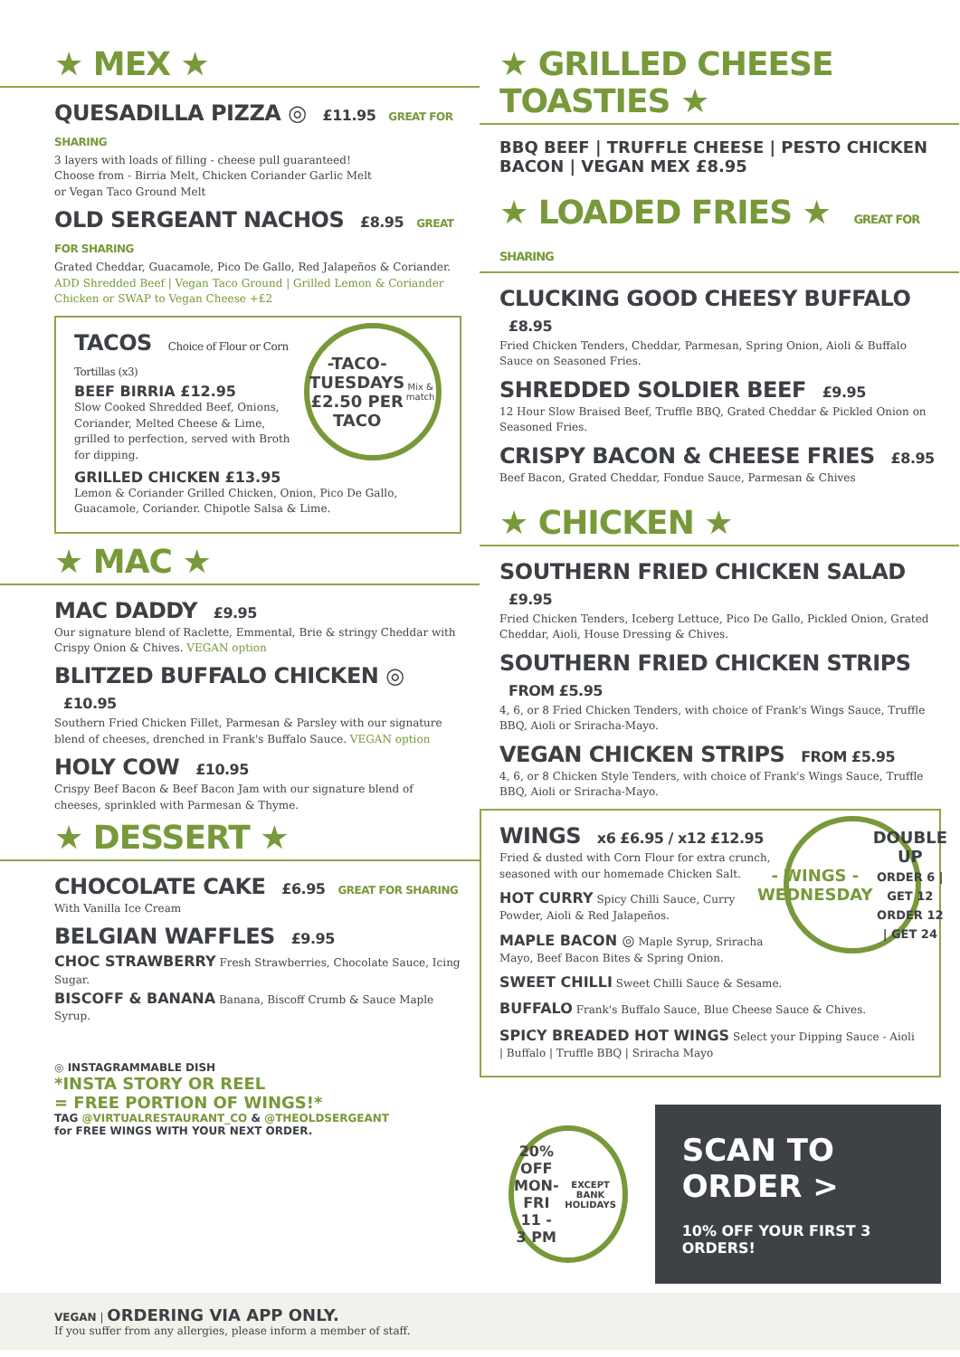★ MEX ★
QUESADILLA PIZZA ◎ £11.95 GREAT FOR SHARING
3 layers with loads of filling - cheese pull guaranteed!
Choose from - Birria Melt, Chicken Coriander Garlic Melt
or Vegan Taco Ground Melt
OLD SERGEANT NACHOS £8.95 GREAT FOR SHARING
Grated Cheddar, Guacamole, Pico De Gallo, Red Jalapeños & Coriander. ADD Shredded Beef | Vegan Taco Ground | Grilled Lemon & Coriander Chicken or SWAP to Vegan Cheese +£2
-TACO-
TUESDAYS
£2.50 PER TACO
Mix & match
TACOS Choice of Flour or Corn Tortillas (x3)
BEEF BIRRIA £12.95
Slow Cooked Shredded Beef, Onions, Coriander, Melted Cheese & Lime, grilled to perfection, served with Broth for dipping.
GRILLED CHICKEN £13.95
Lemon & Coriander Grilled Chicken, Onion, Pico De Gallo, Guacamole, Coriander. Chipotle Salsa & Lime.
★ MAC ★
MAC DADDY £9.95
Our signature blend of Raclette, Emmental, Brie & stringy Cheddar with Crispy Onion & Chives. VEGAN option
BLITZED BUFFALO CHICKEN ◎ £10.95
Southern Fried Chicken Fillet, Parmesan & Parsley with our signature blend of cheeses, drenched in Frank's Buffalo Sauce. VEGAN option
HOLY COW £10.95
Crispy Beef Bacon & Beef Bacon Jam with our signature blend of cheeses, sprinkled with Parmesan & Thyme.
★ DESSERT ★
CHOCOLATE CAKE £6.95 GREAT FOR SHARING
With Vanilla Ice Cream
BELGIAN WAFFLES £9.95
CHOC STRAWBERRY Fresh Strawberries, Chocolate Sauce, Icing Sugar.
BISCOFF & BANANA Banana, Biscoff Crumb & Sauce Maple Syrup.
◎ INSTAGRAMMABLE DISH
*INSTA STORY OR REEL
= FREE PORTION OF WINGS!*
TAG @VIRTUALRESTAURANT_CO & @THEOLDSERGEANT
for FREE WINGS WITH YOUR NEXT ORDER.
★ GRILLED CHEESE TOASTIES ★
BBQ BEEF | TRUFFLE CHEESE | PESTO CHICKEN
BACON | VEGAN MEX £8.95
★ LOADED FRIES ★ GREAT FOR SHARING
CLUCKING GOOD CHEESY BUFFALO £8.95
Fried Chicken Tenders, Cheddar, Parmesan, Spring Onion, Aioli & Buffalo Sauce on Seasoned Fries.
SHREDDED SOLDIER BEEF £9.95
12 Hour Slow Braised Beef, Truffle BBQ, Grated Cheddar & Pickled Onion on Seasoned Fries.
CRISPY BACON & CHEESE FRIES £8.95
Beef Bacon, Grated Cheddar, Fondue Sauce, Parmesan & Chives
★ CHICKEN ★
SOUTHERN FRIED CHICKEN SALAD £9.95
Fried Chicken Tenders, Iceberg Lettuce, Pico De Gallo, Pickled Onion, Grated Cheddar, Aioli, House Dressing & Chives.
SOUTHERN FRIED CHICKEN STRIPS FROM £5.95
4, 6, or 8 Fried Chicken Tenders, with choice of Frank's Wings Sauce, Truffle BBQ, Aioli or Sriracha-Mayo.
VEGAN CHICKEN STRIPS FROM £5.95
4, 6, or 8 Chicken Style Tenders, with choice of Frank's Wings Sauce, Truffle BBQ, Aioli or Sriracha-Mayo.
- WINGS -
WEDNESDAY
DOUBLE UP
ORDER 6 | GET 12
ORDER 12 | GET 24
WINGS x6 £6.95 / x12 £12.95
Fried & dusted with Corn Flour for extra crunch, seasoned with our homemade Chicken Salt.
HOT CURRY Spicy Chilli Sauce, Curry Powder, Aioli & Red Jalapeños.
MAPLE BACON ◎ Maple Syrup, Sriracha Mayo, Beef Bacon Bites & Spring Onion.
SWEET CHILLI Sweet Chilli Sauce & Sesame.
BUFFALO Frank's Buffalo Sauce, Blue Cheese Sauce & Chives.
SPICY BREADED HOT WINGS Select your Dipping Sauce - Aioli | Buffalo | Truffle BBQ | Sriracha Mayo
20% OFF
MON-FRI
11 - 3 PM
EXCEPT BANK HOLIDAYS
SCAN TO ORDER >
10% OFF YOUR FIRST 3 ORDERS!
VEGAN | ORDERING VIA APP ONLY.
If you suffer from any allergies, please inform a member of staff.